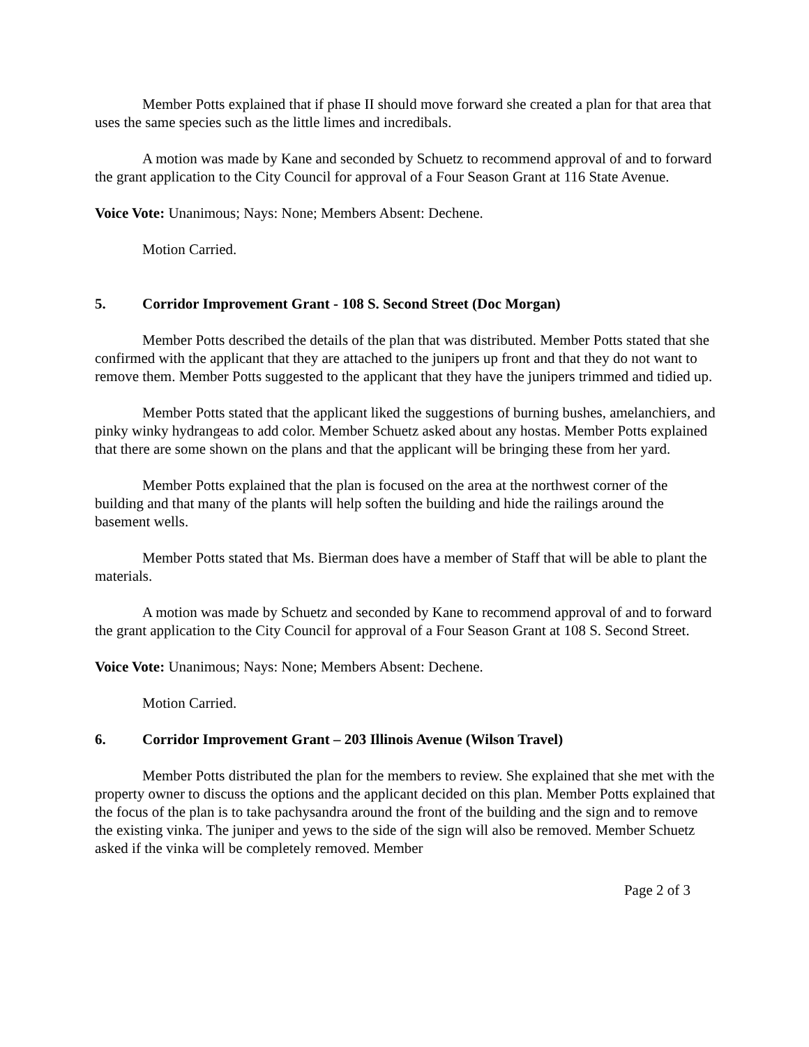Member Potts explained that if phase II should move forward she created a plan for that area that uses the same species such as the little limes and incredibals.
A motion was made by Kane and seconded by Schuetz to recommend approval of and to forward the grant application to the City Council for approval of a Four Season Grant at 116 State Avenue.
Voice Vote: Unanimous; Nays: None; Members Absent: Dechene.
Motion Carried.
5. Corridor Improvement Grant - 108 S. Second Street (Doc Morgan)
Member Potts described the details of the plan that was distributed. Member Potts stated that she confirmed with the applicant that they are attached to the junipers up front and that they do not want to remove them. Member Potts suggested to the applicant that they have the junipers trimmed and tidied up.
Member Potts stated that the applicant liked the suggestions of burning bushes, amelanchiers, and pinky winky hydrangeas to add color. Member Schuetz asked about any hostas. Member Potts explained that there are some shown on the plans and that the applicant will be bringing these from her yard.
Member Potts explained that the plan is focused on the area at the northwest corner of the building and that many of the plants will help soften the building and hide the railings around the basement wells.
Member Potts stated that Ms. Bierman does have a member of Staff that will be able to plant the materials.
A motion was made by Schuetz and seconded by Kane to recommend approval of and to forward the grant application to the City Council for approval of a Four Season Grant at 108 S. Second Street.
Voice Vote: Unanimous; Nays: None; Members Absent: Dechene.
Motion Carried.
6. Corridor Improvement Grant – 203 Illinois Avenue (Wilson Travel)
Member Potts distributed the plan for the members to review. She explained that she met with the property owner to discuss the options and the applicant decided on this plan. Member Potts explained that the focus of the plan is to take pachysandra around the front of the building and the sign and to remove the existing vinka. The juniper and yews to the side of the sign will also be removed. Member Schuetz asked if the vinka will be completely removed. Member
Page 2 of 3